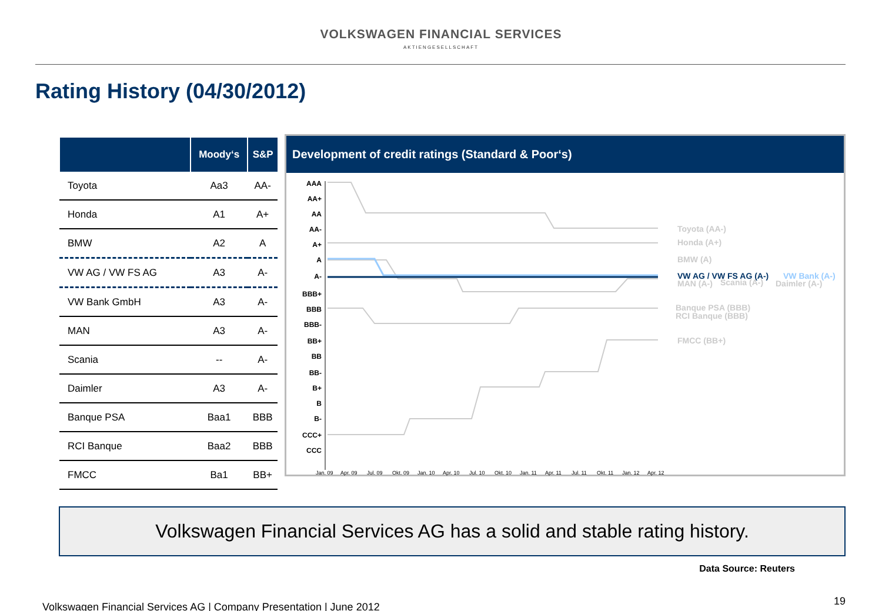VOLKSWAGEN FINANCIAL SERVICES
AKTIENGESELLSCHAFT
Rating History (04/30/2012)
| | Moody‘s | S&P |
| --- | --- | --- |
| Toyota | Aa3 | AA- |
| Honda | A1 | A+ |
| BMW | A2 | A |
| VW AG / VW FS AG | A3 | A- |
| VW Bank GmbH | A3 | A- |
| MAN | A3 | A- |
| Scania | -- | A- |
| Daimler | A3 | A- |
| Banque PSA | Baa1 | BBB |
| RCI Banque | Baa2 | BBB |
| FMCC | Ba1 | BB+ |
Development of credit ratings (Standard & Poor‘s)
AAA
AA+
AA
AA-
A+
A
A-
BBB+
BBB
BBB-
BB+
BB
BB-
B+
B
B-
CCC+
CCC
Toyota (AA-)
Honda (A+)
BMW (A)
VW AG / VW FS AG (A-)
VW Bank (A-)
MAN (A-)
Scania (A-)
Daimler (A-)
Banque PSA (BBB)
RCI Banque (BBB)
FMCC (BB+)
Jan. 09
Apr. 09
Jul. 09
Okt. 09
Jan. 10
Apr. 10
Jul. 10
Okt. 10
Jan. 11
Apr. 11
Jul. 11
Okt. 11
Jan. 12
Apr. 12
Volkswagen Financial Services AG has a solid and stable rating history.
Data Source: Reuters
Volkswagen Financial Services AG | Company Presentation | June 2012 19